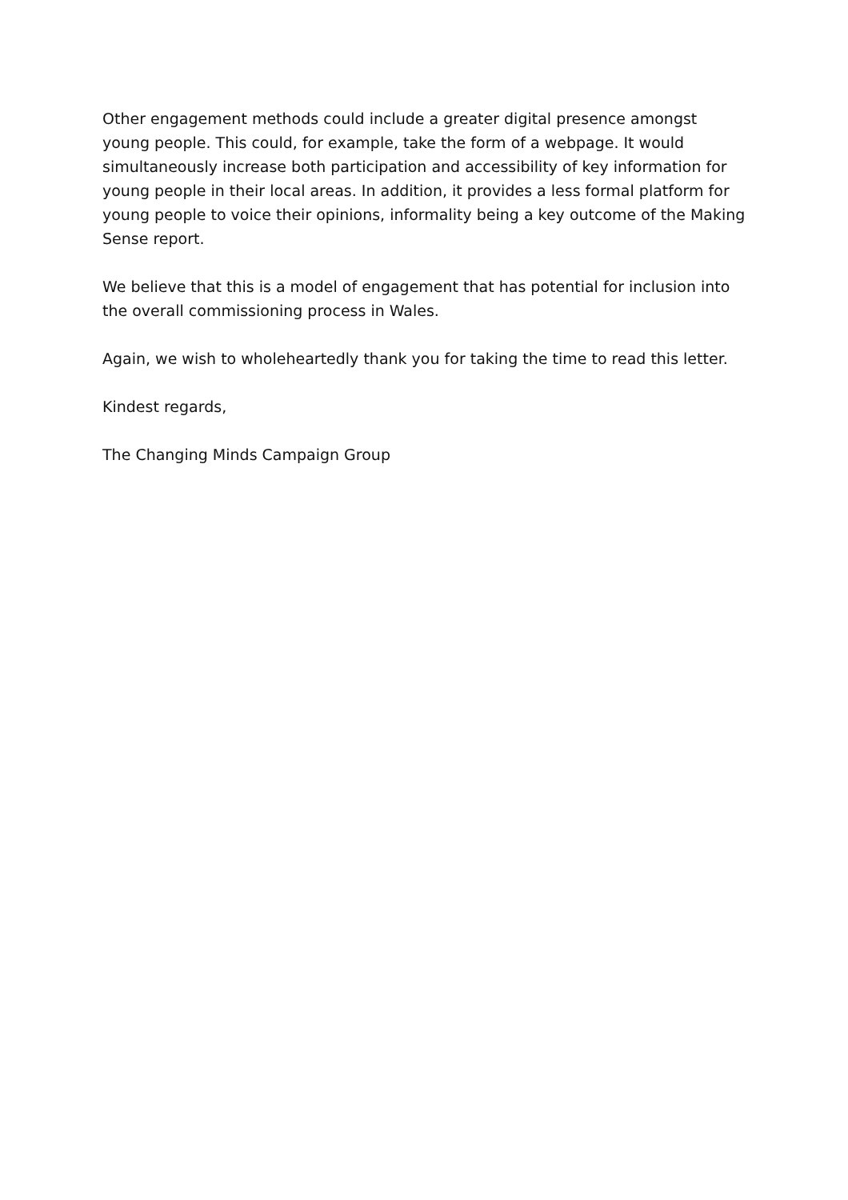Other engagement methods could include a greater digital presence amongst young people. This could, for example, take the form of a webpage. It would simultaneously increase both participation and accessibility of key information for young people in their local areas. In addition, it provides a less formal platform for young people to voice their opinions, informality being a key outcome of the Making Sense report.
We believe that this is a model of engagement that has potential for inclusion into the overall commissioning process in Wales.
Again, we wish to wholeheartedly thank you for taking the time to read this letter.
Kindest regards,
The Changing Minds Campaign Group